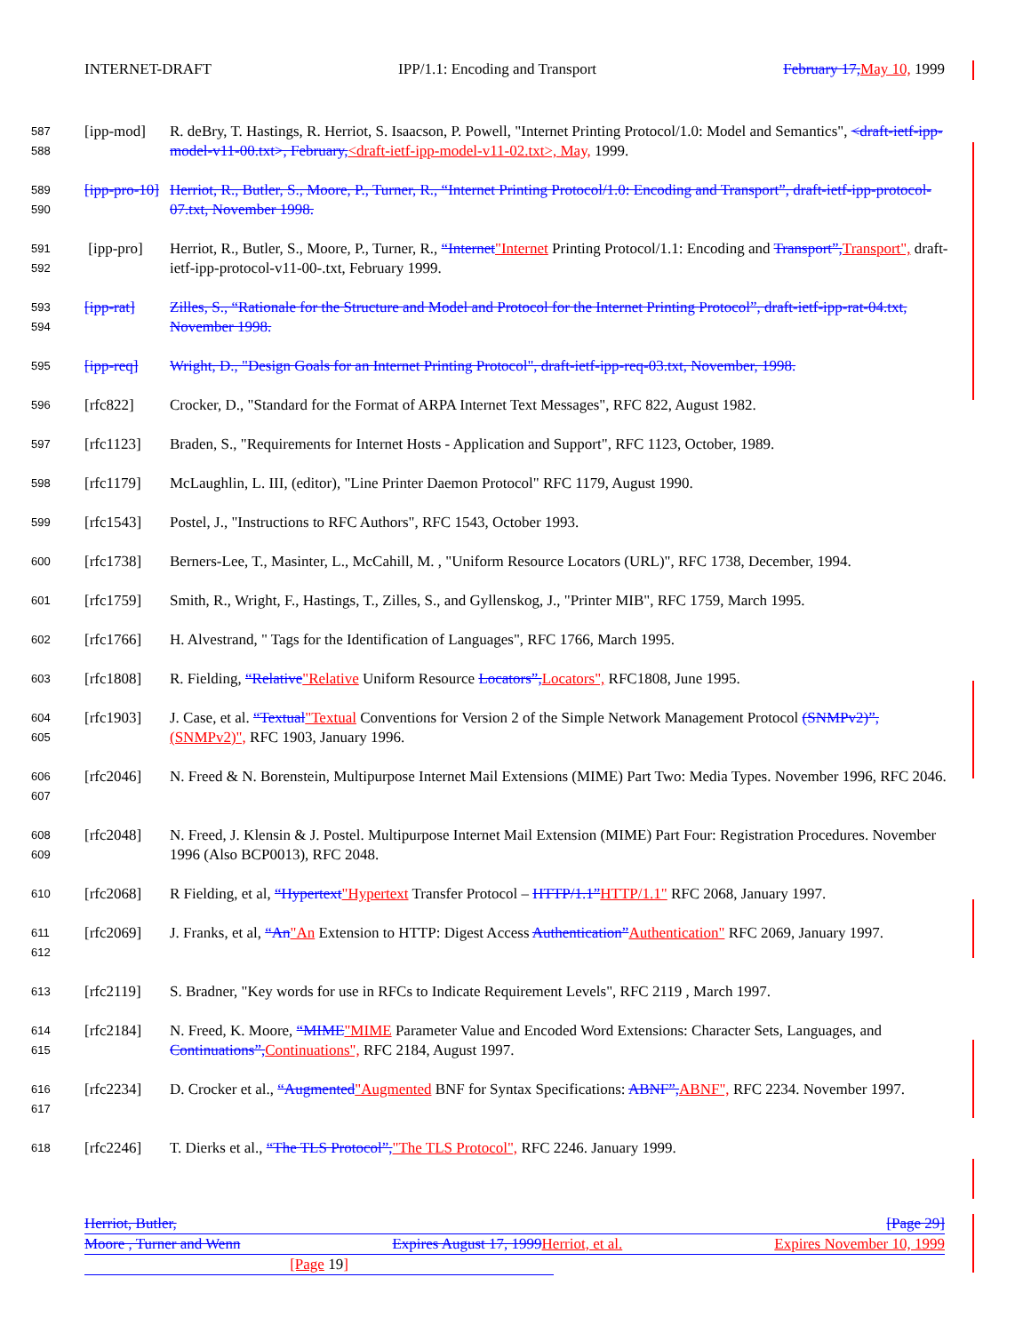INTERNET-DRAFT IPP/1.1: Encoding and Transport February 17, May 10, 1999
587
588
[ipp-mod] R. deBry, T. Hastings, R. Herriot, S. Isaacson, P. Powell, "Internet Printing Protocol/1.0: Model and Semantics", <draft-ietf-ipp-model-v11-00.txt>, February,<draft-ietf-ipp-model-v11-02.txt>, May, 1999.
589
590
[ipp-pro-10]
Herriot, R., Butler, S., Moore, P., Turner, R., “Internet Printing Protocol/1.0: Encoding and Transport”, draft-ietf-ipp-protocol-07.txt, November 1998.
591
592
[ipp-pro] Herriot, R., Butler, S., Moore, P., Turner, R., “Internet"Internet Printing Protocol/1.1: Encoding and Transport”, Transport", draft-ietf-ipp-protocol-v11-00-.txt, February 1999.
593
594
[ipp-rat] Zilles, S., “Rationale for the Structure and Model and Protocol for the Internet Printing Protocol”, draft-ietf-ipp-rat-04.txt, November 1998.
595
[ipp-req] Wright, D., "Design Goals for an Internet Printing Protocol", draft-ietf-ipp-req-03.txt, November, 1998.
596
[rfc822] Crocker, D., "Standard for the Format of ARPA Internet Text Messages", RFC 822, August 1982.
597
[rfc1123] Braden, S., "Requirements for Internet Hosts - Application and Support", RFC 1123, October, 1989.
598
[rfc1179] McLaughlin, L. III, (editor), "Line Printer Daemon Protocol" RFC 1179, August 1990.
599
[rfc1543] Postel, J., "Instructions to RFC Authors", RFC 1543, October 1993.
600
[rfc1738] Berners-Lee, T., Masinter, L., McCahill, M. , "Uniform Resource Locators (URL)", RFC 1738, December, 1994.
601
[rfc1759] Smith, R., Wright, F., Hastings, T., Zilles, S., and Gyllenskog, J., "Printer MIB", RFC 1759, March 1995.
602
[rfc1766] H. Alvestrand, " Tags for the Identification of Languages", RFC 1766, March 1995.
603
[rfc1808] R. Fielding, “Relative"Relative Uniform Resource Locators”, Locators", RFC1808, June 1995.
604
605
[rfc1903] J. Case, et al. “Textual"Textual Conventions for Version 2 of the Simple Network Management Protocol (SNMPv2)”,(SNMPv2)", RFC 1903, January 1996.
606
607
[rfc2046] N. Freed & N. Borenstein, Multipurpose Internet Mail Extensions (MIME) Part Two: Media Types. November 1996, RFC 2046.
608
609
[rfc2048] N. Freed, J. Klensin & J. Postel. Multipurpose Internet Mail Extension (MIME) Part Four: Registration Procedures. November 1996 (Also BCP0013), RFC 2048.
610
[rfc2068] R Fielding, et al, “Hypertext"Hypertext Transfer Protocol – HTTP/1.1”HTTP/1.1" RFC 2068, January 1997.
611
612
[rfc2069] J. Franks, et al, “An"An Extension to HTTP: Digest Access Authentication”Authentication" RFC 2069, January 1997.
613
[rfc2119] S. Bradner, "Key words for use in RFCs to Indicate Requirement Levels", RFC 2119 , March 1997.
614
615
[rfc2184] N. Freed, K. Moore, “MIME"MIME Parameter Value and Encoded Word Extensions: Character Sets, Languages, and Continuations”, Continuations", RFC 2184, August 1997.
616
617
[rfc2234] D. Crocker et al., “Augmented"Augmented BNF for Syntax Specifications: ABNF”, ABNF", RFC 2234. November 1997.
618
[rfc2246] T. Dierks et al., “The TLS Protocol”,"The TLS Protocol", RFC 2246. January 1999.
Herriot, Butler, [Page 29]
Moore , Turner and Wenn Expires August 17, 1999 Herriot, et al. Expires November 10, 1999
[Page 19]